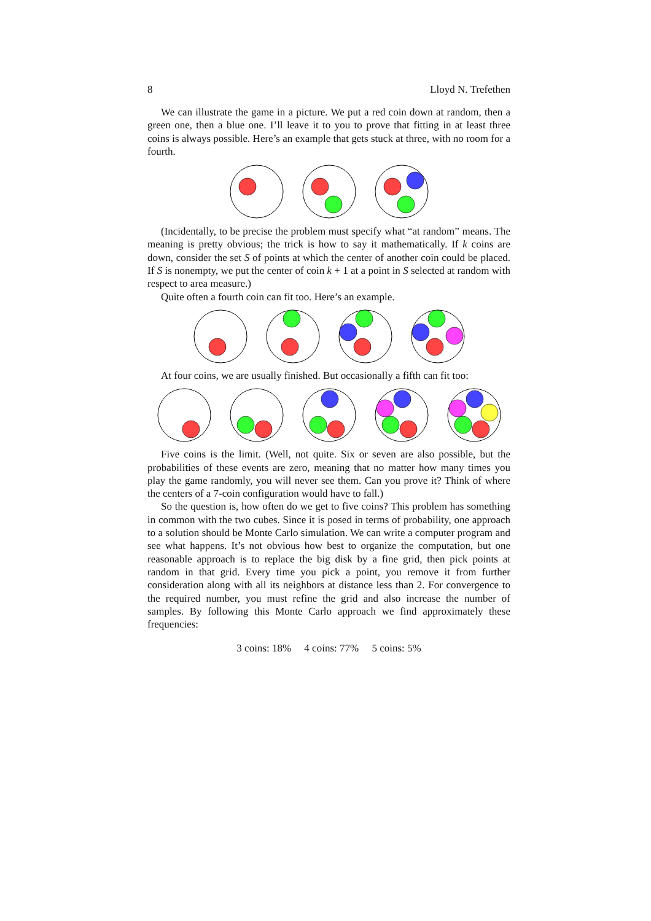8 Lloyd N. Trefethen
We can illustrate the game in a picture. We put a red coin down at random, then a green one, then a blue one. I’ll leave it to you to prove that fitting in at least three coins is always possible. Here’s an example that gets stuck at three, with no room for a fourth.
(Incidentally, to be precise the problem must specify what “at random” means. The meaning is pretty obvious; the trick is how to say it mathematically. If k coins are down, consider the set S of points at which the center of another coin could be placed. If S is nonempty, we put the center of coin k + 1 at a point in S selected at random with respect to area measure.)
Quite often a fourth coin can fit too. Here’s an example.
At four coins, we are usually finished. But occasionally a fifth can fit too:
Five coins is the limit. (Well, not quite. Six or seven are also possible, but the probabilities of these events are zero, meaning that no matter how many times you play the game randomly, you will never see them. Can you prove it? Think of where the centers of a 7-coin configuration would have to fall.)
So the question is, how often do we get to five coins? This problem has something in common with the two cubes. Since it is posed in terms of probability, one approach to a solution should be Monte Carlo simulation. We can write a computer program and see what happens. It’s not obvious how best to organize the computation, but one reasonable approach is to replace the big disk by a fine grid, then pick points at random in that grid. Every time you pick a point, you remove it from further consideration along with all its neighbors at distance less than 2. For convergence to the required number, you must refine the grid and also increase the number of samples. By following this Monte Carlo approach we find approximately these frequencies:
3 coins: 18% 4 coins: 77% 5 coins: 5%